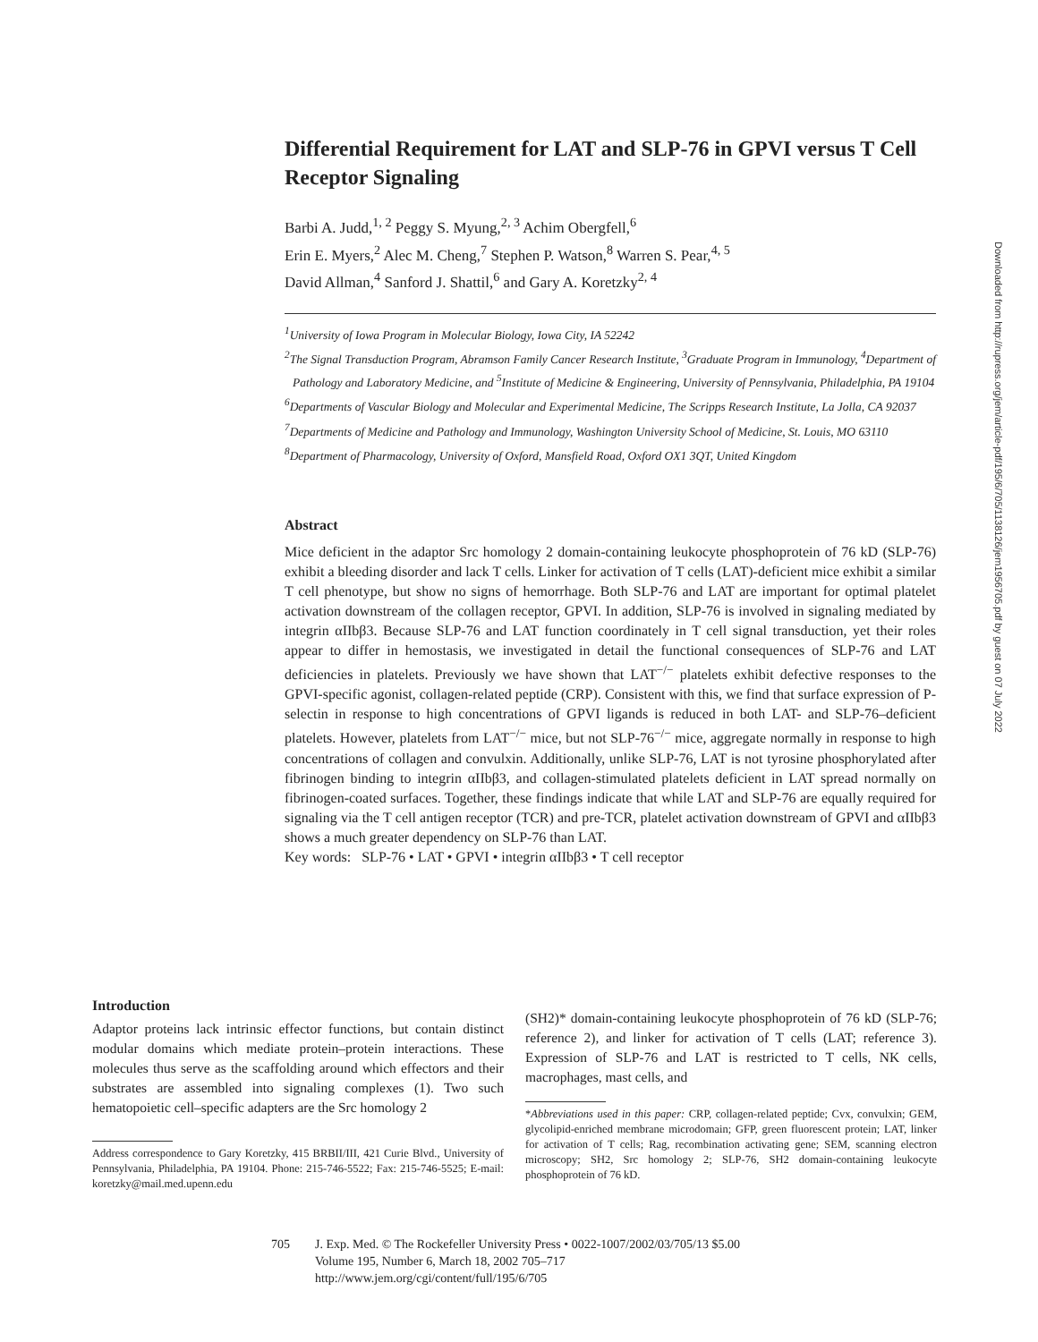Differential Requirement for LAT and SLP-76 in GPVI versus T Cell Receptor Signaling
Barbi A. Judd,<sup>1, 2</sup> Peggy S. Myung,<sup>2, 3</sup> Achim Obergfell,<sup>6</sup>
Erin E. Myers,<sup>2</sup> Alec M. Cheng,<sup>7</sup> Stephen P. Watson,<sup>8</sup> Warren S. Pear,<sup>4, 5</sup>
David Allman,<sup>4</sup> Sanford J. Shattil,<sup>6</sup> and Gary A. Koretzky<sup>2, 4</sup>
<sup>1</sup> University of Iowa Program in Molecular Biology, Iowa City, IA 52242
<sup>2</sup> The Signal Transduction Program, Abramson Family Cancer Research Institute, <sup>3</sup>Graduate Program in Immunology, <sup>4</sup>Department of Pathology and Laboratory Medicine, and <sup>5</sup>Institute of Medicine & Engineering, University of Pennsylvania, Philadelphia, PA 19104
<sup>6</sup> Departments of Vascular Biology and Molecular and Experimental Medicine, The Scripps Research Institute, La Jolla, CA 92037
<sup>7</sup> Departments of Medicine and Pathology and Immunology, Washington University School of Medicine, St. Louis, MO 63110
<sup>8</sup> Department of Pharmacology, University of Oxford, Mansfield Road, Oxford OX1 3QT, United Kingdom
Abstract
Mice deficient in the adaptor Src homology 2 domain-containing leukocyte phosphoprotein of 76 kD (SLP-76) exhibit a bleeding disorder and lack T cells. Linker for activation of T cells (LAT)-deficient mice exhibit a similar T cell phenotype, but show no signs of hemorrhage. Both SLP-76 and LAT are important for optimal platelet activation downstream of the collagen receptor, GPVI. In addition, SLP-76 is involved in signaling mediated by integrin αIIbβ3. Because SLP-76 and LAT function coordinately in T cell signal transduction, yet their roles appear to differ in hemostasis, we investigated in detail the functional consequences of SLP-76 and LAT deficiencies in platelets. Previously we have shown that LAT<sup>−/−</sup> platelets exhibit defective responses to the GPVI-specific agonist, collagen-related peptide (CRP). Consistent with this, we find that surface expression of P-selectin in response to high concentrations of GPVI ligands is reduced in both LAT- and SLP-76–deficient platelets. However, platelets from LAT<sup>−/−</sup> mice, but not SLP-76<sup>−/−</sup> mice, aggregate normally in response to high concentrations of collagen and convulxin. Additionally, unlike SLP-76, LAT is not tyrosine phosphorylated after fibrinogen binding to integrin αIIbβ3, and collagen-stimulated platelets deficient in LAT spread normally on fibrinogen-coated surfaces. Together, these findings indicate that while LAT and SLP-76 are equally required for signaling via the T cell antigen receptor (TCR) and pre-TCR, platelet activation downstream of GPVI and αIIbβ3 shows a much greater dependency on SLP-76 than LAT.
Key words: SLP-76 • LAT • GPVI • integrin αIIbβ3 • T cell receptor
Introduction
Adaptor proteins lack intrinsic effector functions, but contain distinct modular domains which mediate protein–protein interactions. These molecules thus serve as the scaffolding around which effectors and their substrates are assembled into signaling complexes (1). Two such hematopoietic cell–specific adapters are the Src homology 2
Address correspondence to Gary Koretzky, 415 BRBII/III, 421 Curie Blvd., University of Pennsylvania, Philadelphia, PA 19104. Phone: 215-746-5522; Fax: 215-746-5525; E-mail: koretzky@mail.med.upenn.edu
(SH2)* domain-containing leukocyte phosphoprotein of 76 kD (SLP-76; reference 2), and linker for activation of T cells (LAT; reference 3). Expression of SLP-76 and LAT is restricted to T cells, NK cells, macrophages, mast cells, and
*Abbreviations used in this paper: CRP, collagen-related peptide; Cvx, convulxin; GEM, glycolipid-enriched membrane microdomain; GFP, green fluorescent protein; LAT, linker for activation of T cells; Rag, recombination activating gene; SEM, scanning electron microscopy; SH2, Src homology 2; SLP-76, SH2 domain-containing leukocyte phosphoprotein of 76 kD.
705 J. Exp. Med. © The Rockefeller University Press • 0022-1007/2002/03/705/13 $5.00
Volume 195, Number 6, March 18, 2002 705–717
http://www.jem.org/cgi/content/full/195/6/705
Downloaded from http://rupress.org/jem/article-pdf/195/6/705/1138126/jem1956705.pdf by guest on 07 July 2022